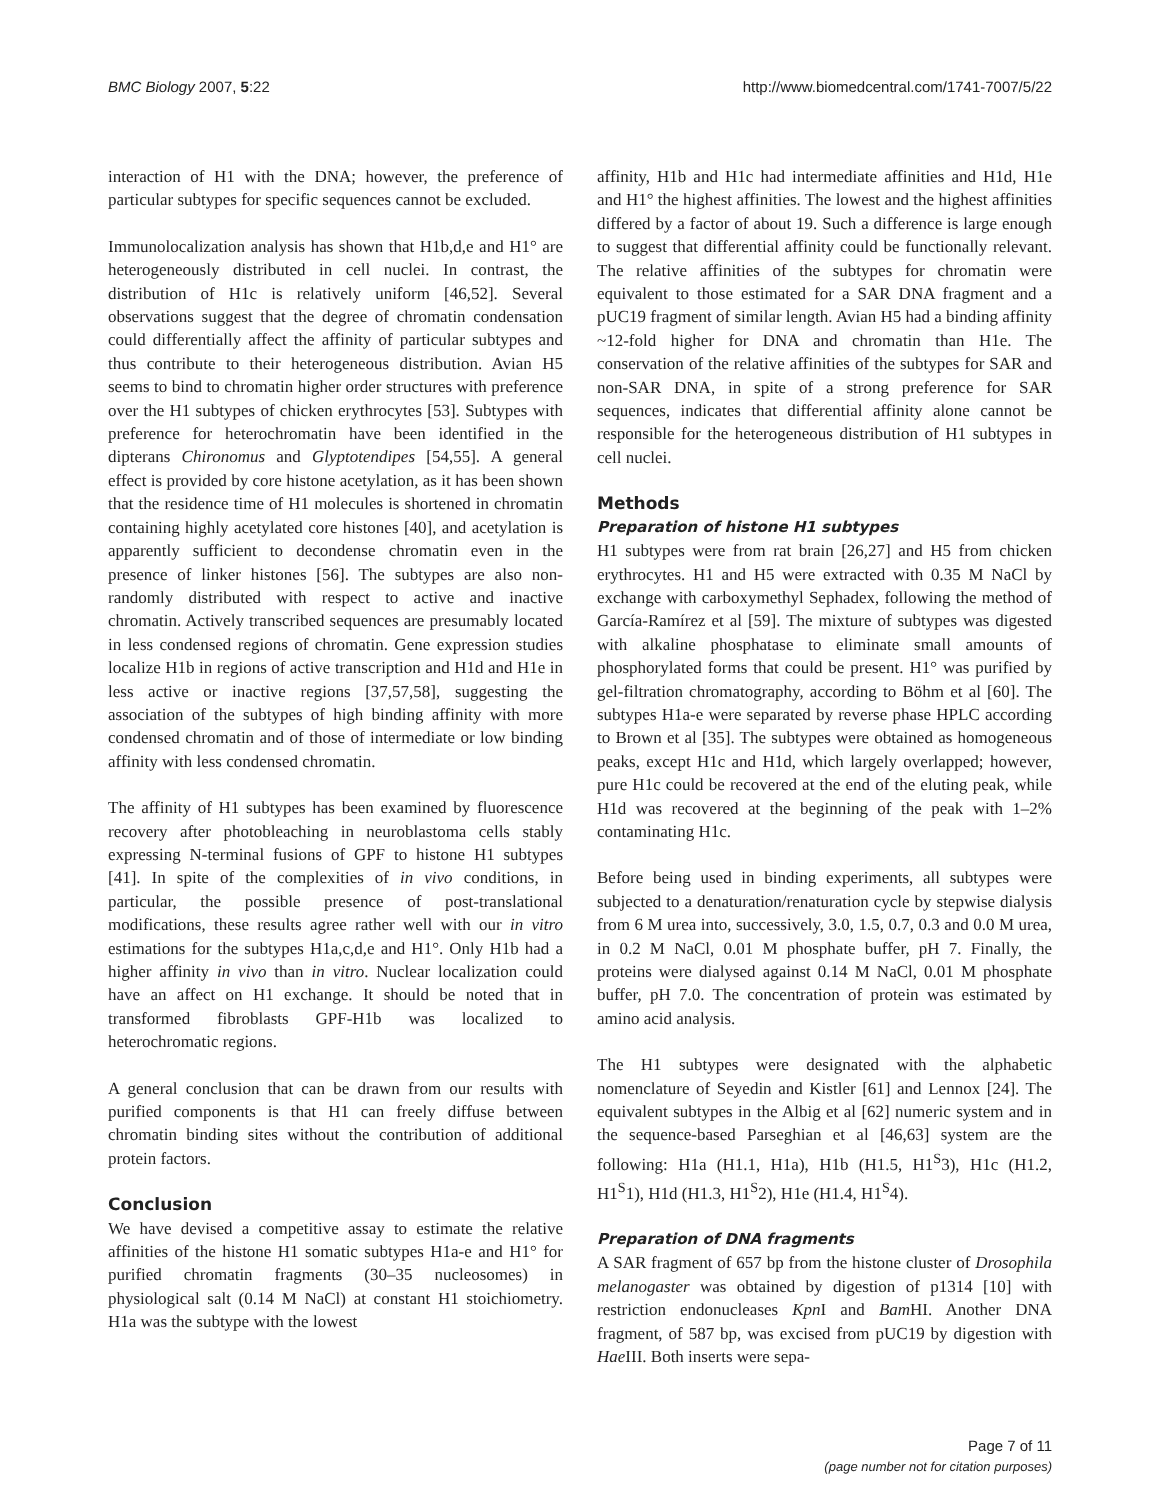BMC Biology 2007, 5:22 http://www.biomedcentral.com/1741-7007/5/22
interaction of H1 with the DNA; however, the preference of particular subtypes for specific sequences cannot be excluded.
Immunolocalization analysis has shown that H1b,d,e and H1° are heterogeneously distributed in cell nuclei. In contrast, the distribution of H1c is relatively uniform [46,52]. Several observations suggest that the degree of chromatin condensation could differentially affect the affinity of particular subtypes and thus contribute to their heterogeneous distribution. Avian H5 seems to bind to chromatin higher order structures with preference over the H1 subtypes of chicken erythrocytes [53]. Subtypes with preference for heterochromatin have been identified in the dipterans Chironomus and Glyptotendipes [54,55]. A general effect is provided by core histone acetylation, as it has been shown that the residence time of H1 molecules is shortened in chromatin containing highly acetylated core histones [40], and acetylation is apparently sufficient to decondense chromatin even in the presence of linker histones [56]. The subtypes are also non-randomly distributed with respect to active and inactive chromatin. Actively transcribed sequences are presumably located in less condensed regions of chromatin. Gene expression studies localize H1b in regions of active transcription and H1d and H1e in less active or inactive regions [37,57,58], suggesting the association of the subtypes of high binding affinity with more condensed chromatin and of those of intermediate or low binding affinity with less condensed chromatin.
The affinity of H1 subtypes has been examined by fluorescence recovery after photobleaching in neuroblastoma cells stably expressing N-terminal fusions of GPF to histone H1 subtypes [41]. In spite of the complexities of in vivo conditions, in particular, the possible presence of post-translational modifications, these results agree rather well with our in vitro estimations for the subtypes H1a,c,d,e and H1°. Only H1b had a higher affinity in vivo than in vitro. Nuclear localization could have an affect on H1 exchange. It should be noted that in transformed fibroblasts GPF-H1b was localized to heterochromatic regions.
A general conclusion that can be drawn from our results with purified components is that H1 can freely diffuse between chromatin binding sites without the contribution of additional protein factors.
Conclusion
We have devised a competitive assay to estimate the relative affinities of the histone H1 somatic subtypes H1a-e and H1° for purified chromatin fragments (30–35 nucleosomes) in physiological salt (0.14 M NaCl) at constant H1 stoichiometry. H1a was the subtype with the lowest
affinity, H1b and H1c had intermediate affinities and H1d, H1e and H1° the highest affinities. The lowest and the highest affinities differed by a factor of about 19. Such a difference is large enough to suggest that differential affinity could be functionally relevant. The relative affinities of the subtypes for chromatin were equivalent to those estimated for a SAR DNA fragment and a pUC19 fragment of similar length. Avian H5 had a binding affinity ~12-fold higher for DNA and chromatin than H1e. The conservation of the relative affinities of the subtypes for SAR and non-SAR DNA, in spite of a strong preference for SAR sequences, indicates that differential affinity alone cannot be responsible for the heterogeneous distribution of H1 subtypes in cell nuclei.
Methods
Preparation of histone H1 subtypes
H1 subtypes were from rat brain [26,27] and H5 from chicken erythrocytes. H1 and H5 were extracted with 0.35 M NaCl by exchange with carboxymethyl Sephadex, following the method of García-Ramírez et al [59]. The mixture of subtypes was digested with alkaline phosphatase to eliminate small amounts of phosphorylated forms that could be present. H1° was purified by gel-filtration chromatography, according to Böhm et al [60]. The subtypes H1a-e were separated by reverse phase HPLC according to Brown et al [35]. The subtypes were obtained as homogeneous peaks, except H1c and H1d, which largely overlapped; however, pure H1c could be recovered at the end of the eluting peak, while H1d was recovered at the beginning of the peak with 1–2% contaminating H1c.
Before being used in binding experiments, all subtypes were subjected to a denaturation/renaturation cycle by stepwise dialysis from 6 M urea into, successively, 3.0, 1.5, 0.7, 0.3 and 0.0 M urea, in 0.2 M NaCl, 0.01 M phosphate buffer, pH 7. Finally, the proteins were dialysed against 0.14 M NaCl, 0.01 M phosphate buffer, pH 7.0. The concentration of protein was estimated by amino acid analysis.
The H1 subtypes were designated with the alphabetic nomenclature of Seyedin and Kistler [61] and Lennox [24]. The equivalent subtypes in the Albig et al [62] numeric system and in the sequence-based Parseghian et al [46,63] system are the following: H1a (H1.1, H1a), H1b (H1.5, H1<sup>S</sup>3), H1c (H1.2, H1<sup>S</sup>1), H1d (H1.3, H1<sup>S</sup>2), H1e (H1.4, H1<sup>S</sup>4).
Preparation of DNA fragments
A SAR fragment of 657 bp from the histone cluster of Drosophila melanogaster was obtained by digestion of p1314 [10] with restriction endonucleases Kpn I and Bam HI. Another DNA fragment, of 587 bp, was excised from pUC19 by digestion with Hae III. Both inserts were sepa-
Page 7 of 11
(page number not for citation purposes)